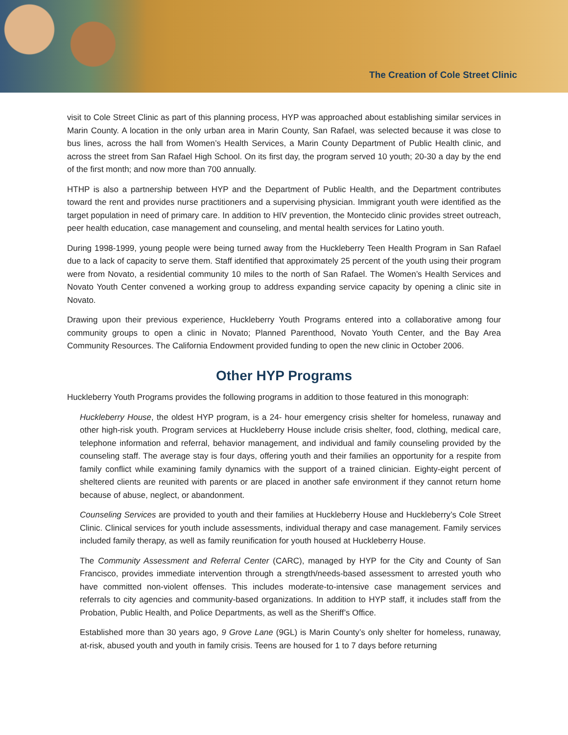The Creation of Cole Street Clinic
visit to Cole Street Clinic as part of this planning process, HYP was approached about establishing similar services in Marin County. A location in the only urban area in Marin County, San Rafael, was selected because it was close to bus lines, across the hall from Women’s Health Services, a Marin County Department of Public Health clinic, and across the street from San Rafael High School. On its first day, the program served 10 youth; 20-30 a day by the end of the first month; and now more than 700 annually.
HTHP is also a partnership between HYP and the Department of Public Health, and the Department contributes toward the rent and provides nurse practitioners and a supervising physician. Immigrant youth were identified as the target population in need of primary care. In addition to HIV prevention, the Montecido clinic provides street outreach, peer health education, case management and counseling, and mental health services for Latino youth.
During 1998-1999, young people were being turned away from the Huckleberry Teen Health Program in San Rafael due to a lack of capacity to serve them. Staff identified that approximately 25 percent of the youth using their program were from Novato, a residential community 10 miles to the north of San Rafael. The Women’s Health Services and Novato Youth Center convened a working group to address expanding service capacity by opening a clinic site in Novato.
Drawing upon their previous experience, Huckleberry Youth Programs entered into a collaborative among four community groups to open a clinic in Novato; Planned Parenthood, Novato Youth Center, and the Bay Area Community Resources. The California Endowment provided funding to open the new clinic in October 2006.
Other HYP Programs
Huckleberry Youth Programs provides the following programs in addition to those featured in this monograph:
Huckleberry House, the oldest HYP program, is a 24- hour emergency crisis shelter for homeless, runaway and other high-risk youth. Program services at Huckleberry House include crisis shelter, food, clothing, medical care, telephone information and referral, behavior management, and individual and family counseling provided by the counseling staff. The average stay is four days, offering youth and their families an opportunity for a respite from family conflict while examining family dynamics with the support of a trained clinician. Eighty-eight percent of sheltered clients are reunited with parents or are placed in another safe environment if they cannot return home because of abuse, neglect, or abandonment.
Counseling Services are provided to youth and their families at Huckleberry House and Huckleberry’s Cole Street Clinic. Clinical services for youth include assessments, individual therapy and case management. Family services included family therapy, as well as family reunification for youth housed at Huckleberry House.
The Community Assessment and Referral Center (CARC), managed by HYP for the City and County of San Francisco, provides immediate intervention through a strength/needs-based assessment to arrested youth who have committed non-violent offenses. This includes moderate-to-intensive case management services and referrals to city agencies and community-based organizations. In addition to HYP staff, it includes staff from the Probation, Public Health, and Police Departments, as well as the Sheriff’s Office.
Established more than 30 years ago, 9 Grove Lane (9GL) is Marin County’s only shelter for homeless, runaway, at-risk, abused youth and youth in family crisis. Teens are housed for 1 to 7 days before returning